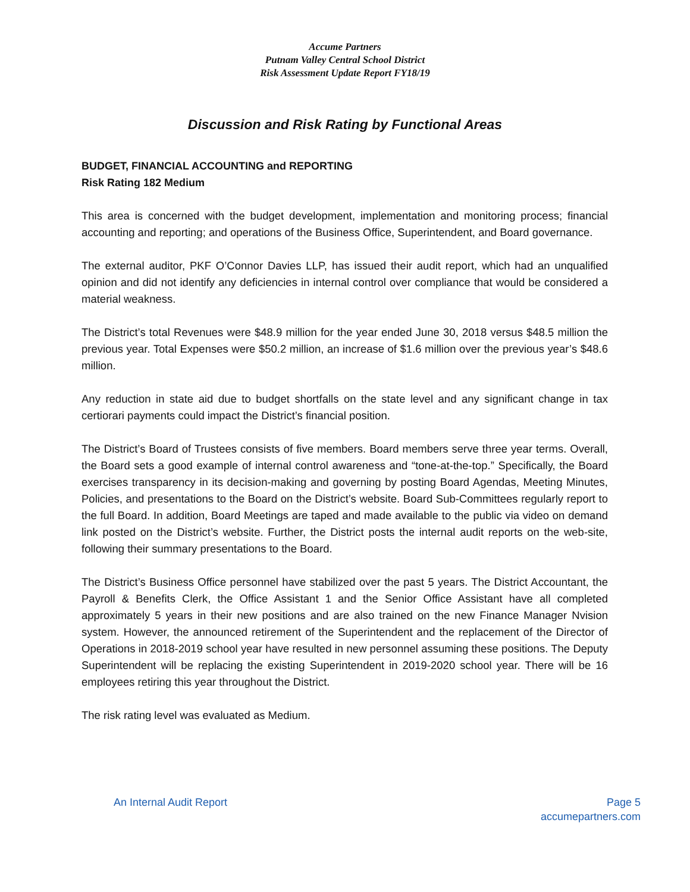Accume Partners
Putnam Valley Central School District
Risk Assessment Update Report FY18/19
Discussion and Risk Rating by Functional Areas
BUDGET, FINANCIAL ACCOUNTING and REPORTING
Risk Rating 182 Medium
This area is concerned with the budget development, implementation and monitoring process; financial accounting and reporting; and operations of the Business Office, Superintendent, and Board governance.
The external auditor, PKF O’Connor Davies LLP, has issued their audit report, which had an unqualified opinion and did not identify any deficiencies in internal control over compliance that would be considered a material weakness.
The District’s total Revenues were $48.9 million for the year ended June 30, 2018 versus $48.5 million the previous year. Total Expenses were $50.2 million, an increase of $1.6 million over the previous year’s $48.6 million.
Any reduction in state aid due to budget shortfalls on the state level and any significant change in tax certiorari payments could impact the District’s financial position.
The District’s Board of Trustees consists of five members. Board members serve three year terms. Overall, the Board sets a good example of internal control awareness and “tone-at-the-top.” Specifically, the Board exercises transparency in its decision-making and governing by posting Board Agendas, Meeting Minutes, Policies, and presentations to the Board on the District’s website. Board Sub-Committees regularly report to the full Board. In addition, Board Meetings are taped and made available to the public via video on demand link posted on the District’s website. Further, the District posts the internal audit reports on the web-site, following their summary presentations to the Board.
The District’s Business Office personnel have stabilized over the past 5 years. The District Accountant, the Payroll & Benefits Clerk, the Office Assistant 1 and the Senior Office Assistant have all completed approximately 5 years in their new positions and are also trained on the new Finance Manager Nvision system. However, the announced retirement of the Superintendent and the replacement of the Director of Operations in 2018-2019 school year have resulted in new personnel assuming these positions. The Deputy Superintendent will be replacing the existing Superintendent in 2019-2020 school year. There will be 16 employees retiring this year throughout the District.
The risk rating level was evaluated as Medium.
An Internal Audit Report Page 5
accumepartners.com